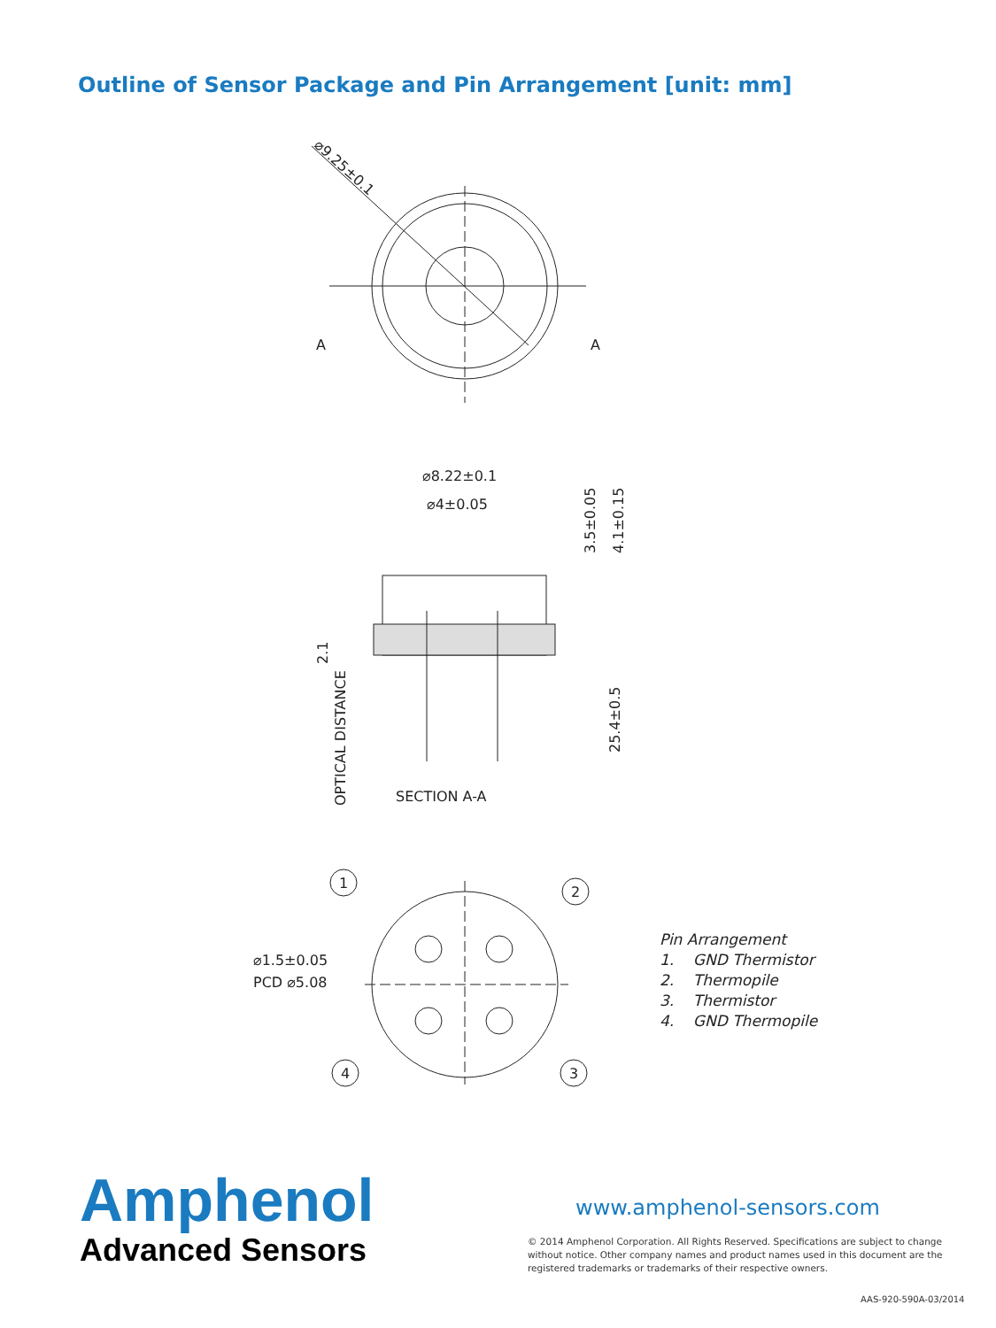Outline of Sensor Package and Pin Arrangement [unit: mm]
⌀9.25±0.1
A
A
⌀8.22±0.1
⌀4±0.05
SECTION A-A
OPTICAL DISTANCE
2.1
3.5±0.05
4.1±0.15
25.4±0.5
1
2
3
4
⌀1.5±0.05
PCD ⌀5.08
Pin Arrangement
1. GND Thermistor
2. Thermopile
3. Thermistor
4. GND Thermopile
Amphenol
Advanced Sensors
www.amphenol-sensors.com
© 2014 Amphenol Corporation. All Rights Reserved. Specifications are subject to change without notice. Other company names and product names used in this document are the registered trademarks or trademarks of their respective owners.
AAS-920-590A-03/2014